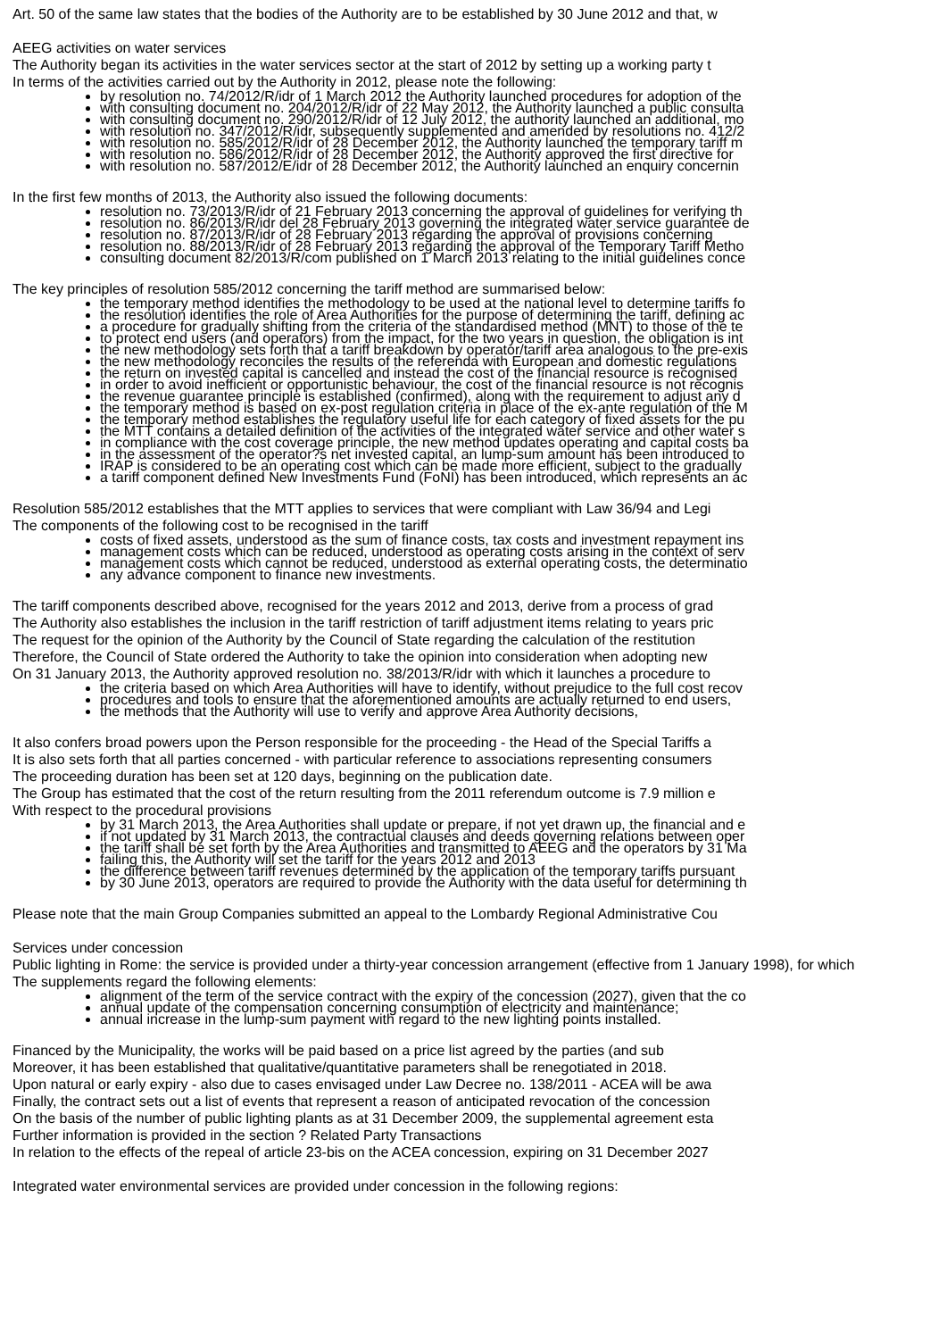Art. 50 of the same law states that the bodies of the Authority are to be established by 30 June 2012 and that, w
AEEG activities on water services
The Authority began its activities in the water services sector at the start of 2012 by setting up a working party t
In terms of the activities carried out by the Authority in 2012, please note the following:
by resolution no. 74/2012/R/idr of 1 March 2012 the Authority launched procedures for adoption of the
with consulting document no. 204/2012/R/idr of 22 May 2012, the Authority launched a public consulta
with consulting document no. 290/2012/R/idr of 12 July 2012, the authority launched an additional, mo
with resolution no. 347/2012/R/idr, subsequently supplemented and amended by resolutions no. 412/2
with resolution no. 585/2012/R/idr of 28 December 2012, the Authority launched the temporary tariff m
with resolution no. 586/2012/R/idr of 28 December 2012, the Authority approved the first directive for
with resolution no. 587/2012/E/idr of 28 December 2012, the Authority launched an enquiry concernin
In the first few months of 2013, the Authority also issued the following documents:
resolution no. 73/2013/R/idr of 21 February 2013 concerning the approval of guidelines for verifying th
resolution no. 86/2013/R/idr del 28 February 2013 governing the integrated water service guarantee de
resolution no. 87/2013/R/idr of 28 February 2013 regarding the approval of provisions concerning
resolution no. 88/2013/R/idr of 28 February 2013 regarding the approval of the Temporary Tariff Metho
consulting document 82/2013/R/com published on 1 March 2013 relating to the initial guidelines conce
The key principles of resolution 585/2012 concerning the tariff method are summarised below:
the temporary method identifies the methodology to be used at the national level to determine tariffs fo
the resolution identifies the role of Area Authorities for the purpose of determining the tariff, defining ac
a procedure for gradually shifting from the criteria of the standardised method (MNT) to those of the te
to protect end users (and operators) from the impact, for the two years in question, the obligation is int
the new methodology sets forth that a tariff breakdown by operator/tariff area analogous to the pre-exis
the new methodology reconciles the results of the referenda with European and domestic regulations
the return on invested capital is cancelled and instead the cost of the financial resource is recognised
in order to avoid inefficient or opportunistic behaviour, the cost of the financial resource is not recognis
the revenue guarantee principle is established (confirmed), along with the requirement to adjust any d
the temporary method is based on ex-post regulation criteria in place of the ex-ante regulation of the M
the temporary method establishes the regulatory useful life for each category of fixed assets for the pu
the MTT contains a detailed definition of the activities of the integrated water service and other water s
in compliance with the cost coverage principle, the new method updates operating and capital costs ba
in the assessment of the operator?s net invested capital, an lump-sum amount has been introduced to
IRAP is considered to be an operating cost which can be made more efficient, subject to the gradually
a tariff component defined New Investments Fund (FoNI) has been introduced, which represents an ac
Resolution 585/2012 establishes that the MTT applies to services that were compliant with Law 36/94 and Legi
The components of the following cost to be recognised in the tariff
costs of fixed assets, understood as the sum of finance costs, tax costs and investment repayment ins
management costs which can be reduced, understood as operating costs arising in the context of serv
management costs which cannot be reduced, understood as external operating costs, the determinatio
any advance component to finance new investments.
The tariff components described above, recognised for the years 2012 and 2013, derive from a process of grad
The Authority also establishes the inclusion in the tariff restriction of tariff adjustment items relating to years pric
The request for the opinion of the Authority by the Council of State regarding the calculation of the restitution
Therefore, the Council of State ordered the Authority to take the opinion into consideration when adopting new
On 31 January 2013, the Authority approved resolution no. 38/2013/R/idr with which it launches a procedure to
the criteria based on which Area Authorities will have to identify, without prejudice to the full cost recov
procedures and tools to ensure that the aforementioned amounts are actually returned to end users,
the methods that the Authority will use to verify and approve Area Authority decisions,
It also confers broad powers upon the Person responsible for the proceeding - the Head of the Special Tariffs a
It is also sets forth that all parties concerned - with particular reference to associations representing consumers
The proceeding duration has been set at 120 days, beginning on the publication date.
The Group has estimated that the cost of the return resulting from the 2011 referendum outcome is 7.9 million e
With respect to the procedural provisions
by 31 March 2013, the Area Authorities shall update or prepare, if not yet drawn up, the financial and e
if not updated by 31 March 2013, the contractual clauses and deeds governing relations between oper
the tariff shall be set forth by the Area Authorities and transmitted to AEEG and the operators by 31 Ma
failing this, the Authority will set the tariff for the years 2012 and 2013
the difference between tariff revenues determined by the application of the temporary tariffs pursuant
by 30 June 2013, operators are required to provide the Authority with the data useful for determining th
Please note that the main Group Companies submitted an appeal to the Lombardy Regional Administrative Cou
Services under concession
Public lighting in Rome: the service is provided under a thirty-year concession arrangement (effective from 1 January 1998), for which
The supplements regard the following elements:
alignment of the term of the service contract with the expiry of the concession (2027), given that the co
annual update of the compensation concerning consumption of electricity and maintenance;
annual increase in the lump-sum payment with regard to the new lighting points installed.
Financed by the Municipality, the works will be paid based on a price list agreed by the parties (and sub
Moreover, it has been established that qualitative/quantitative parameters shall be renegotiated in 2018.
Upon natural or early expiry - also due to cases envisaged under Law Decree no. 138/2011 - ACEA will be awa
Finally, the contract sets out a list of events that represent a reason of anticipated revocation of the concession
On the basis of the number of public lighting plants as at 31 December 2009, the supplemental agreement esta
Further information is provided in the section ? Related Party Transactions
In relation to the effects of the repeal of article 23-bis on the ACEA concession, expiring on 31 December 2027
Integrated water environmental services are provided under concession in the following regions: